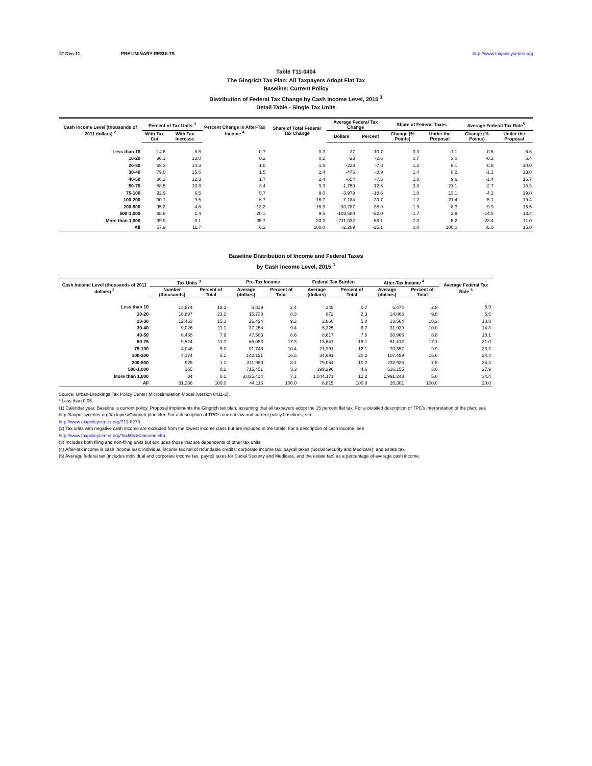12-Dec-11 PRELIMINARY RESULTS http://www.taxpolicycenter.org
Table T11-0404
The Gingrich Tax Plan: All Taxpayers Adopt Flat Tax
Baseline: Current Policy
Distribution of Federal Tax Change by Cash Income Level, 2015 <sup>1</sup>
Detail Table - Single Tax Units
| Cash Income Level (thousands of 2011 dollars) <sup>2</sup> | Percent of Tax Units <sup>3</sup> | | Percent Change in After-Tax Income <sup>4</sup> | Share of Total Federal Tax Change | Average Federal Tax Change | | Share of Federal Taxes | | Average Federal Tax Rate<sup>5</sup> | |
| --- | --- | --- | --- | --- | --- | --- | --- | --- | --- | --- |
| | With Tax Cut | With Tax Increase | | | Dollars | Percent | Change (% Points) | Under the Proposal | Change (% Points) | Under the Proposal |
| Less than 10 | 14.6 | 8.8 | -0.7 | -0.3 | 37 | 10.7 | 0.3 | 1.1 | 0.6 | 6.6 |
| 10-20 | 36.1 | 13.0 | 0.2 | 0.2 | -23 | -2.6 | 0.7 | 3.0 | -0.2 | 5.4 |
| 20-30 | 65.3 | 14.3 | 1.0 | 1.6 | -223 | -7.8 | 1.2 | 6.1 | -0.8 | 10.0 |
| 30-40 | 79.0 | 15.6 | 1.5 | 2.4 | -475 | -8.9 | 1.4 | 8.2 | -1.3 | 13.0 |
| 40-50 | 86.2 | 12.3 | 1.7 | 2.4 | -654 | -7.6 | 1.8 | 9.6 | -1.4 | 16.7 |
| 50-75 | 88.5 | 10.8 | 3.4 | 9.3 | -1,750 | -12.8 | 3.0 | 21.1 | -2.7 | 18.3 |
| 75-100 | 92.9 | 6.5 | 5.7 | 9.0 | -3,979 | -18.6 | 1.0 | 13.1 | -4.3 | 19.0 |
| 100-200 | 90.1 | 9.5 | 6.7 | 16.7 | -7,184 | -20.7 | 1.2 | 21.4 | -5.1 | 19.4 |
| 200-500 | 95.2 | 4.8 | 13.2 | 15.9 | -30,787 | -38.9 | -1.9 | 8.3 | -9.9 | 15.5 |
| 500-1,000 | 98.6 | 1.4 | 20.1 | 9.5 | -103,580 | -52.0 | -1.7 | 2.9 | -14.5 | 13.4 |
| More than 1,000 | 99.9 | 0.1 | 35.7 | 33.2 | -711,032 | -68.1 | -7.0 | 5.2 | -23.4 | 11.0 |
| All | 57.9 | 11.7 | 6.3 | 100.0 | -2,209 | -25.1 | 0.0 | 100.0 | -5.0 | 15.0 |
Baseline Distribution of Income and Federal Taxes
by Cash Income Level, 2015 <sup>1</sup>
| Cash Income Level (thousands of 2011 dollars) <sup>2</sup> | Tax Units <sup>3</sup> | | Pre-Tax Income | | Federal Tax Burden | | After-Tax Income <sup>4</sup> | | Average Federal Tax Rate <sup>5</sup> |
| --- | --- | --- | --- | --- | --- | --- | --- | --- | --- |
| | Number (thousands) | Percent of Total | Average (dollars) | Percent of Total | Average (dollars) | Percent of Total | Average (dollars) | Percent of Total | |
| Less than 10 | 14,874 | 18.3 | 5,819 | 2.4 | 345 | 0.7 | 5,474 | 2.8 | 5.9 |
| 10-20 | 18,897 | 23.2 | 15,738 | 8.3 | 872 | 2.3 | 14,866 | 9.8 | 5.5 |
| 20-30 | 12,463 | 15.3 | 26,424 | 9.2 | 2,860 | 5.0 | 23,564 | 10.2 | 10.8 |
| 30-40 | 9,026 | 11.1 | 37,254 | 9.4 | 5,325 | 6.7 | 31,930 | 10.0 | 14.3 |
| 40-50 | 6,458 | 7.9 | 47,583 | 8.6 | 8,617 | 7.8 | 38,966 | 8.8 | 18.1 |
| 50-75 | 9,524 | 11.7 | 65,053 | 17.3 | 13,641 | 18.1 | 51,412 | 17.1 | 21.0 |
| 75-100 | 4,046 | 5.0 | 91,748 | 10.4 | 21,391 | 12.1 | 70,357 | 9.9 | 23.3 |
| 100-200 | 4,174 | 5.1 | 142,151 | 16.5 | 34,691 | 20.2 | 107,459 | 15.6 | 24.4 |
| 200-500 | 926 | 1.1 | 311,980 | 8.1 | 79,054 | 10.2 | 232,926 | 7.5 | 25.3 |
| 500-1,000 | 165 | 0.2 | 715,451 | 3.3 | 199,296 | 4.6 | 516,155 | 3.0 | 27.9 |
| More than 1,000 | 84 | 0.1 | 3,035,414 | 7.1 | 1,044,171 | 12.2 | 1,991,243 | 5.8 | 34.4 |
| All | 81,336 | 100.0 | 44,116 | 100.0 | 8,815 | 100.0 | 35,301 | 100.0 | 20.0 |
Source: Urban-Brookings Tax Policy Center Microsimulation Model (version 0411-2).
* Less than 0.05
(1) Calendar year. Baseline is current policy. Proposal implements the Gingrich tax plan, assuming that all taxpayers adopt the 15 percent flat tax. For a detailed description of TPC's interpretation of the plan, see http://taxpolicycenter.org/taxtopics/Gingrich-plan.cfm. For a description of TPC's current law and current policy baselines, see
http://www.taxpolicycenter.org/T11-0270
(2) Tax units with negative cash income are excluded from the lowest income class but are included in the totals. For a description of cash income, see
http://www.taxpolicycenter.org/TaxModel/income.cfm
(3) Includes both filing and non-filing units but excludes those that are dependents of other tax units.
(4) After-tax income is cash income less: individual income tax net of refundable credits; corporate income tax; payroll taxes (Social Security and Medicare); and estate tax.
(5) Average federal tax (includes individual and corporate income tax, payroll taxes for Social Security and Medicare, and the estate tax) as a percentage of average cash income.